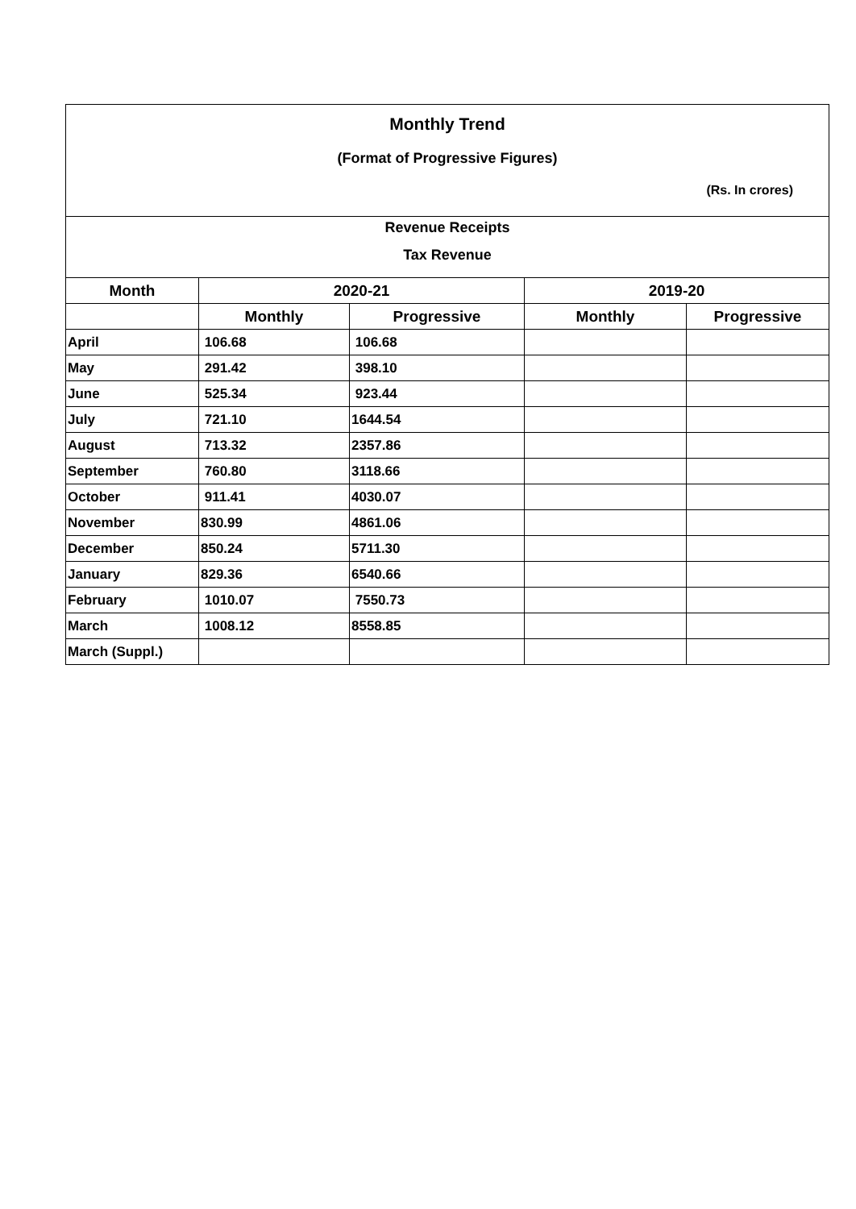Monthly Trend
(Format of Progressive Figures)
(Rs. In crores)
Revenue Receipts
Tax Revenue
| Month | 2020-21 | | 2019-20 | |
| --- | --- | --- | --- | --- |
| | Monthly | Progressive | Monthly | Progressive |
| April | 106.68 | 106.68 | | |
| May | 291.42 | 398.10 | | |
| June | 525.34 | 923.44 | | |
| July | 721.10 | 1644.54 | | |
| August | 713.32 | 2357.86 | | |
| September | 760.80 | 3118.66 | | |
| October | 911.41 | 4030.07 | | |
| November | 830.99 | 4861.06 | | |
| December | 850.24 | 5711.30 | | |
| January | 829.36 | 6540.66 | | |
| February | 1010.07 | 7550.73 | | |
| March | 1008.12 | 8558.85 | | |
| March (Suppl.) | | | | |